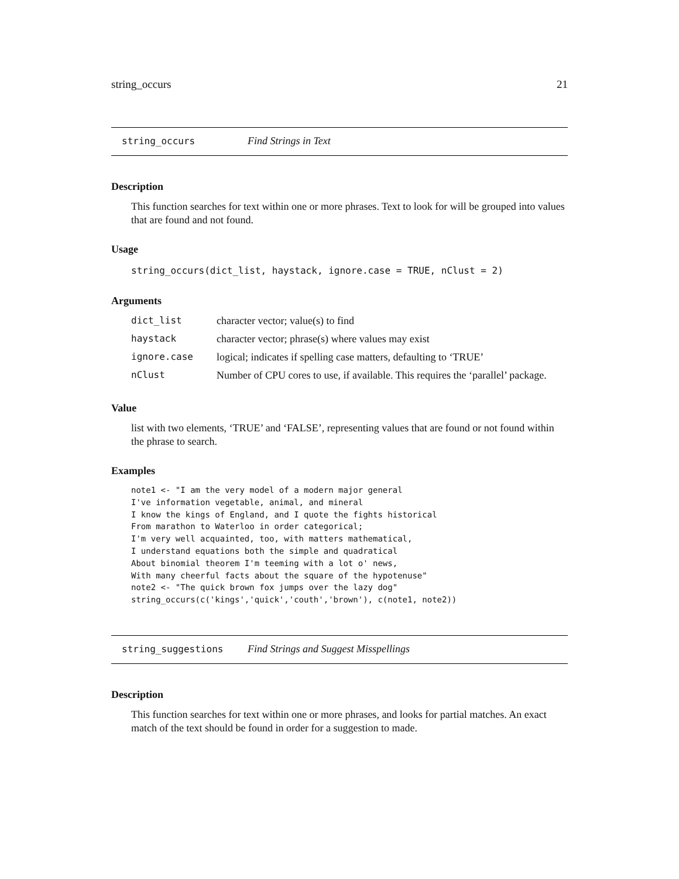string_occurs 21
string_occurs Find Strings in Text
Description
This function searches for text within one or more phrases. Text to look for will be grouped into values that are found and not found.
Usage
string_occurs(dict_list, haystack, ignore.case = TRUE, nClust = 2)
Arguments
| dict_list | character vector; value(s) to find |
| haystack | character vector; phrase(s) where values may exist |
| ignore.case | logical; indicates if spelling case matters, defaulting to ‘TRUE’ |
| nClust | Number of CPU cores to use, if available. This requires the ‘parallel’ package. |
Value
list with two elements, ‘TRUE’ and ‘FALSE’, representing values that are found or not found within the phrase to search.
Examples
note1 <- "I am the very model of a modern major general
I've information vegetable, animal, and mineral
I know the kings of England, and I quote the fights historical
From marathon to Waterloo in order categorical;
I'm very well acquainted, too, with matters mathematical,
I understand equations both the simple and quadratical
About binomial theorem I'm teeming with a lot o' news,
With many cheerful facts about the square of the hypotenuse"
note2 <- "The quick brown fox jumps over the lazy dog"
string_occurs(c('kings','quick','couth','brown'), c(note1, note2))
string_suggestions Find Strings and Suggest Misspellings
Description
This function searches for text within one or more phrases, and looks for partial matches. An exact match of the text should be found in order for a suggestion to made.